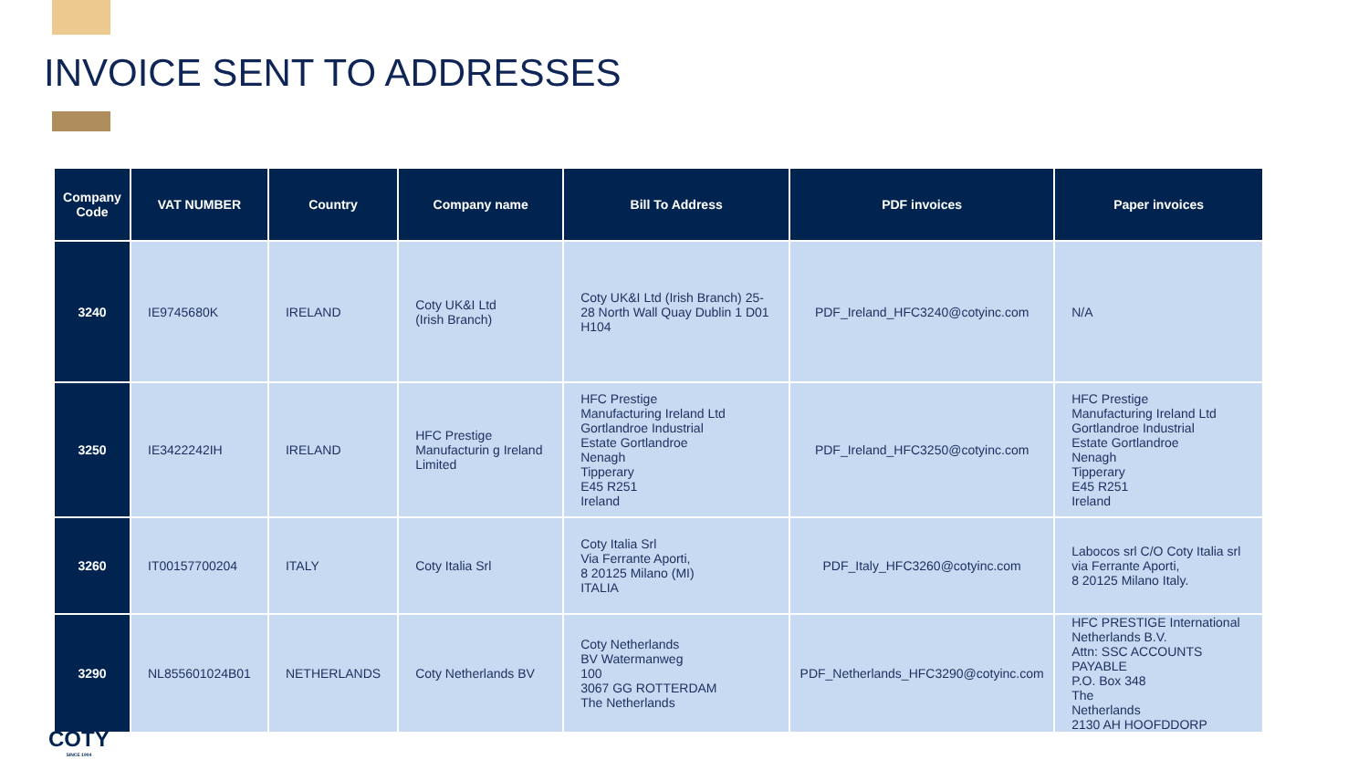INVOICE SENT TO ADDRESSES
| Company Code | VAT NUMBER | Country | Company name | Bill To Address | PDF invoices | Paper invoices |
| --- | --- | --- | --- | --- | --- | --- |
| 3240 | IE9745680K | IRELAND | Coty UK&I Ltd (Irish Branch) | Coty UK&I Ltd (Irish Branch) 25-28 North Wall Quay Dublin 1 D01 H104 | PDF_Ireland_HFC3240@cotyinc.com | N/A |
| 3250 | IE3422242IH | IRELAND | HFC Prestige Manufacturin g Ireland Limited | HFC Prestige Manufacturing Ireland Ltd Gortlandroe Industrial Estate Gortlandroe Nenagh Tipperary E45 R251 Ireland | PDF_Ireland_HFC3250@cotyinc.com | HFC Prestige Manufacturing Ireland Ltd Gortlandroe Industrial Estate Gortlandroe Nenagh Tipperary E45 R251 Ireland |
| 3260 | IT00157700204 | ITALY | Coty Italia Srl | Coty Italia Srl Via Ferrante Aporti, 8 20125 Milano (MI) ITALIA | PDF_Italy_HFC3260@cotyinc.com | Labocos srl C/O Coty Italia srl via Ferrante Aporti, 8 20125 Milano Italy. |
| 3290 | NL855601024B01 | NETHERLANDS | Coty Netherlands BV | Coty Netherlands BV Watermanweg 100 3067 GG ROTTERDAM The Netherlands | PDF_Netherlands_HFC3290@cotyinc.com | HFC PRESTIGE International Netherlands B.V. Attn: SSC ACCOUNTS PAYABLE P.O. Box 348 The Netherlands 2130 AH HOOFDDORP |
COTY
SINCE 1904